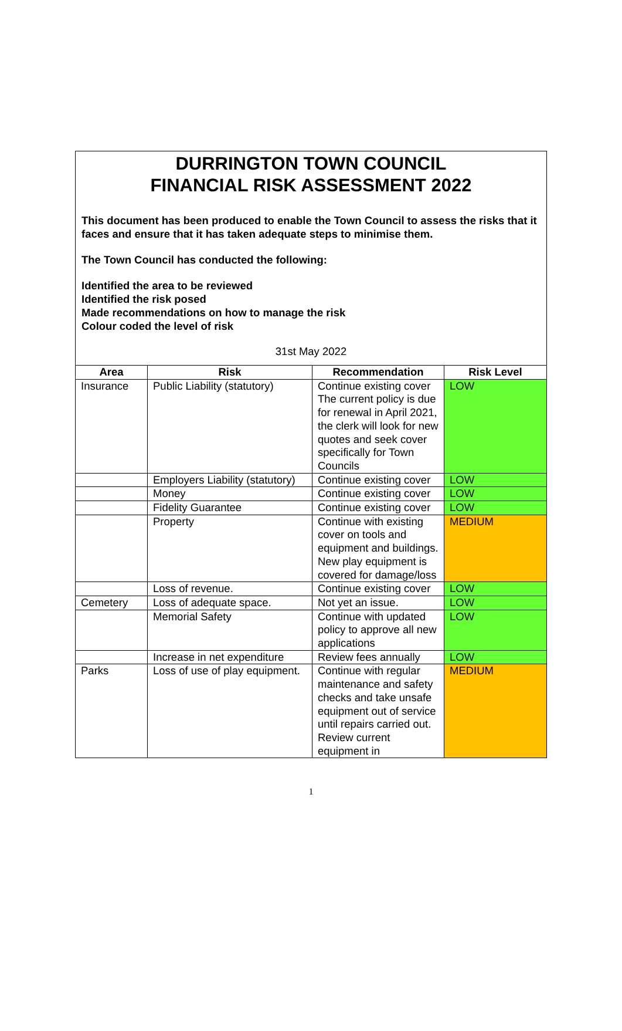DURRINGTON TOWN COUNCIL
FINANCIAL RISK ASSESSMENT 2022
This document has been produced to enable the Town Council to assess the risks that it faces and ensure that it has taken adequate steps to minimise them.
The Town Council has conducted the following:
Identified the area to be reviewed
Identified the risk posed
Made recommendations on how to manage the risk
Colour coded the level of risk
31st May 2022
| Area | Risk | Recommendation | Risk Level |
| --- | --- | --- | --- |
| Insurance | Public Liability (statutory) | Continue existing cover The current policy is due for renewal in April 2021, the clerk will look for new quotes and seek cover specifically for Town Councils | LOW |
| | Employers Liability (statutory) | Continue existing cover | LOW |
| | Money | Continue existing cover | LOW |
| | Fidelity Guarantee | Continue existing cover | LOW |
| | Property | Continue with existing cover on tools and equipment and buildings. New play equipment is covered for damage/loss | MEDIUM |
| | Loss of revenue. | Continue existing cover | LOW |
| Cemetery | Loss of adequate space. | Not yet an issue. | LOW |
| | Memorial Safety | Continue with updated policy to approve all new applications | LOW |
| | Increase in net expenditure | Review fees annually | LOW |
| Parks | Loss of use of play equipment. | Continue with regular maintenance and safety checks and take unsafe equipment out of service until repairs carried out. Review current equipment in | MEDIUM |
1